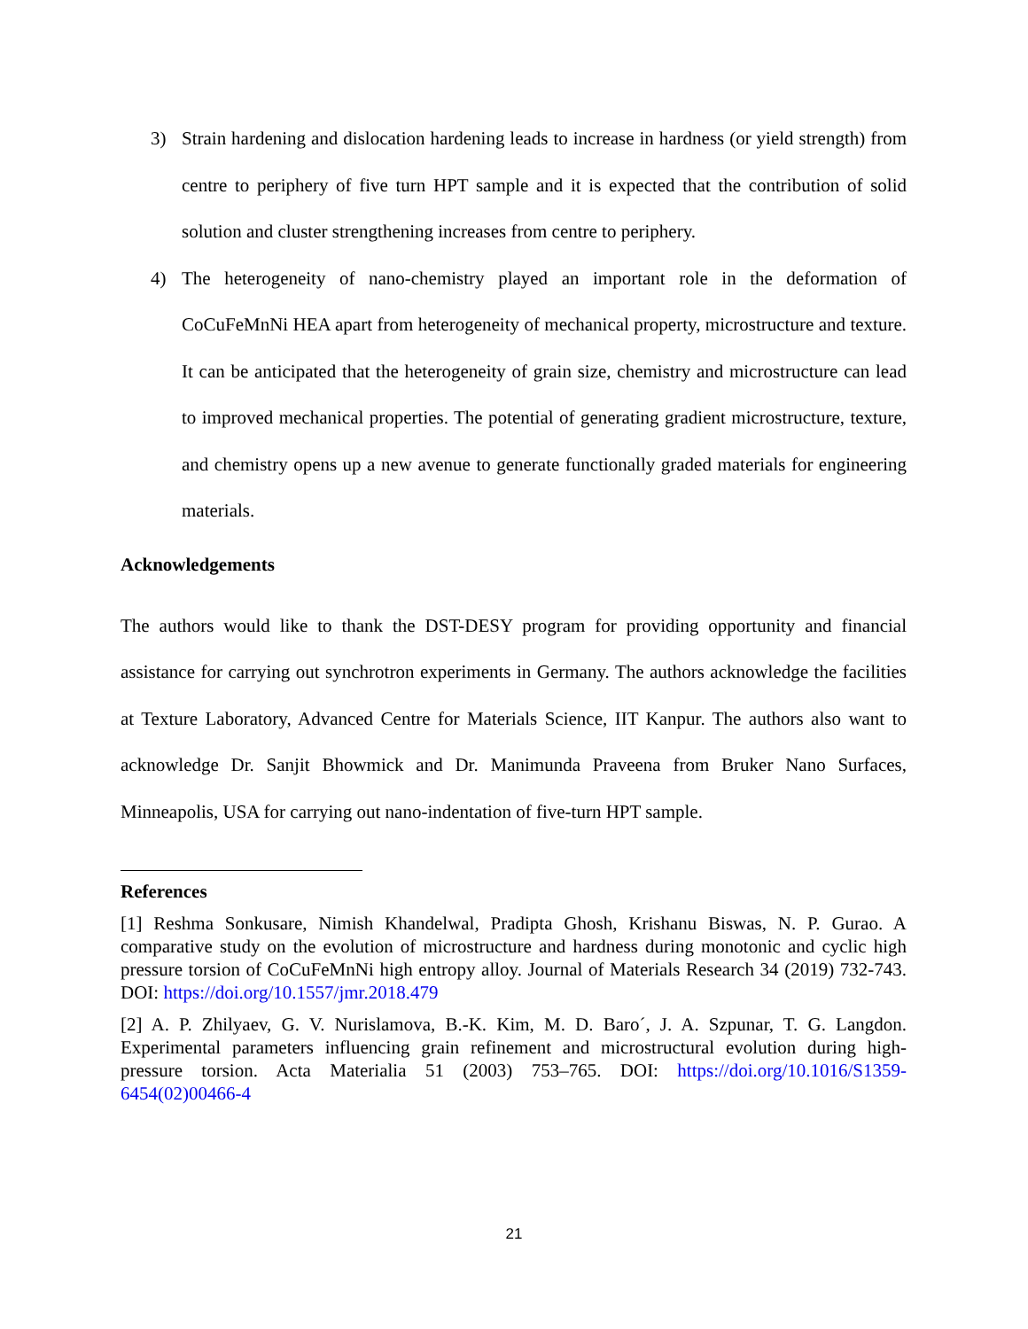3) Strain hardening and dislocation hardening leads to increase in hardness (or yield strength) from centre to periphery of five turn HPT sample and it is expected that the contribution of solid solution and cluster strengthening increases from centre to periphery.
4) The heterogeneity of nano-chemistry played an important role in the deformation of CoCuFeMnNi HEA apart from heterogeneity of mechanical property, microstructure and texture. It can be anticipated that the heterogeneity of grain size, chemistry and microstructure can lead to improved mechanical properties. The potential of generating gradient microstructure, texture, and chemistry opens up a new avenue to generate functionally graded materials for engineering materials.
Acknowledgements
The authors would like to thank the DST-DESY program for providing opportunity and financial assistance for carrying out synchrotron experiments in Germany. The authors acknowledge the facilities at Texture Laboratory, Advanced Centre for Materials Science, IIT Kanpur. The authors also want to acknowledge Dr. Sanjit Bhowmick and Dr. Manimunda Praveena from Bruker Nano Surfaces, Minneapolis, USA for carrying out nano-indentation of five-turn HPT sample.
References
[1] Reshma Sonkusare, Nimish Khandelwal, Pradipta Ghosh, Krishanu Biswas, N. P. Gurao. A comparative study on the evolution of microstructure and hardness during monotonic and cyclic high pressure torsion of CoCuFeMnNi high entropy alloy. Journal of Materials Research 34 (2019) 732-743. DOI: https://doi.org/10.1557/jmr.2018.479
[2] A. P. Zhilyaev, G. V. Nurislamova, B.-K. Kim, M. D. Baro´, J. A. Szpunar, T. G. Langdon. Experimental parameters influencing grain refinement and microstructural evolution during high-pressure torsion. Acta Materialia 51 (2003) 753–765. DOI: https://doi.org/10.1016/S1359-6454(02)00466-4
21